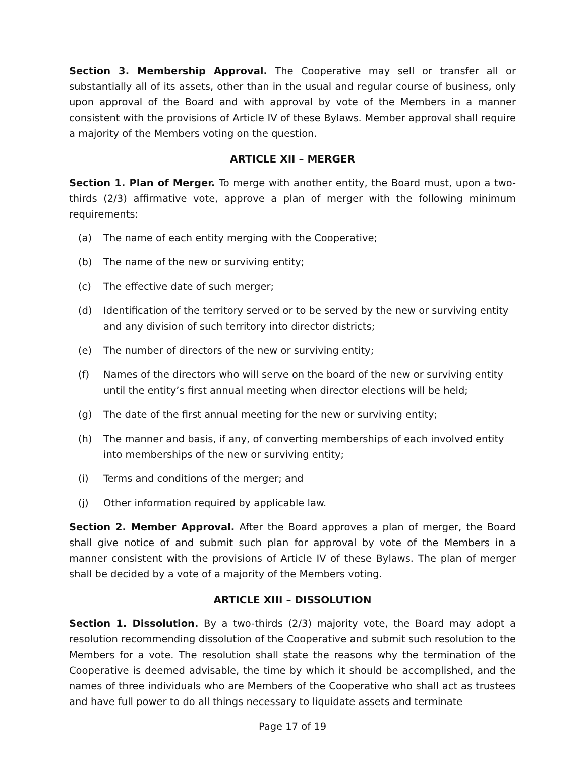Section 3. Membership Approval. The Cooperative may sell or transfer all or substantially all of its assets, other than in the usual and regular course of business, only upon approval of the Board and with approval by vote of the Members in a manner consistent with the provisions of Article IV of these Bylaws. Member approval shall require a majority of the Members voting on the question.
ARTICLE XII – MERGER
Section 1. Plan of Merger. To merge with another entity, the Board must, upon a two-thirds (2/3) affirmative vote, approve a plan of merger with the following minimum requirements:
(a) The name of each entity merging with the Cooperative;
(b) The name of the new or surviving entity;
(c) The effective date of such merger;
(d) Identification of the territory served or to be served by the new or surviving entity and any division of such territory into director districts;
(e) The number of directors of the new or surviving entity;
(f) Names of the directors who will serve on the board of the new or surviving entity until the entity’s first annual meeting when director elections will be held;
(g) The date of the first annual meeting for the new or surviving entity;
(h) The manner and basis, if any, of converting memberships of each involved entity into memberships of the new or surviving entity;
(i) Terms and conditions of the merger; and
(j) Other information required by applicable law.
Section 2. Member Approval. After the Board approves a plan of merger, the Board shall give notice of and submit such plan for approval by vote of the Members in a manner consistent with the provisions of Article IV of these Bylaws. The plan of merger shall be decided by a vote of a majority of the Members voting.
ARTICLE XIII – DISSOLUTION
Section 1. Dissolution. By a two-thirds (2/3) majority vote, the Board may adopt a resolution recommending dissolution of the Cooperative and submit such resolution to the Members for a vote. The resolution shall state the reasons why the termination of the Cooperative is deemed advisable, the time by which it should be accomplished, and the names of three individuals who are Members of the Cooperative who shall act as trustees and have full power to do all things necessary to liquidate assets and terminate
Page 17 of 19